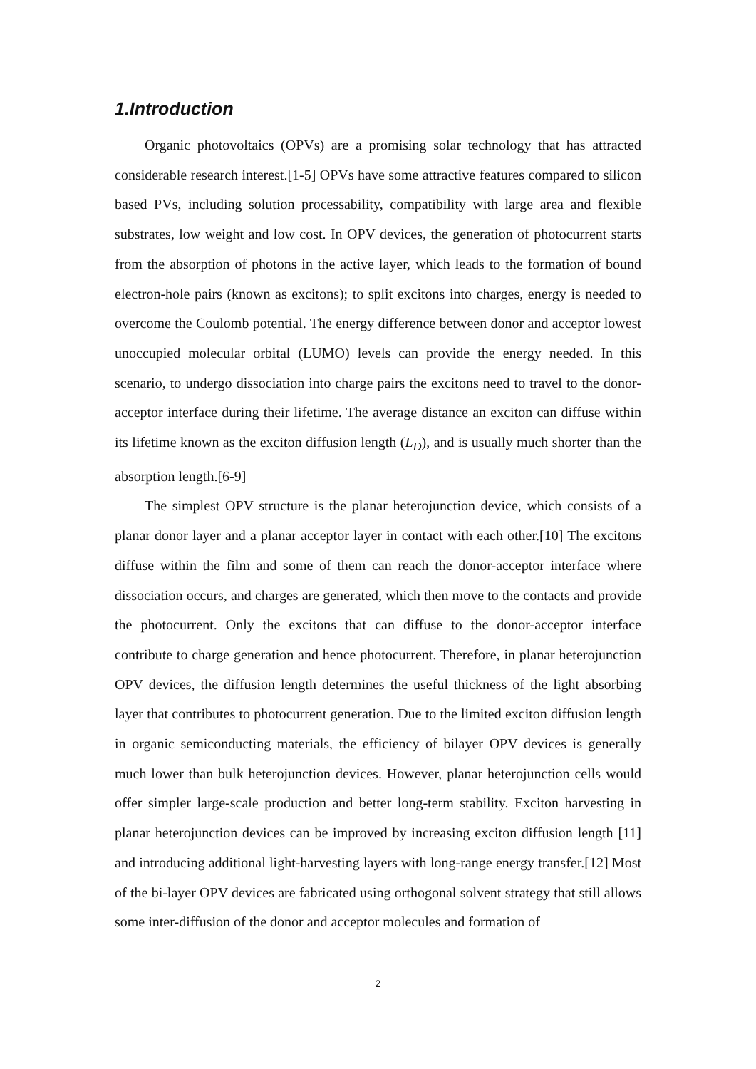1.Introduction
Organic photovoltaics (OPVs) are a promising solar technology that has attracted considerable research interest.[1-5] OPVs have some attractive features compared to silicon based PVs, including solution processability, compatibility with large area and flexible substrates, low weight and low cost. In OPV devices, the generation of photocurrent starts from the absorption of photons in the active layer, which leads to the formation of bound electron-hole pairs (known as excitons); to split excitons into charges, energy is needed to overcome the Coulomb potential. The energy difference between donor and acceptor lowest unoccupied molecular orbital (LUMO) levels can provide the energy needed. In this scenario, to undergo dissociation into charge pairs the excitons need to travel to the donor-acceptor interface during their lifetime. The average distance an exciton can diffuse within its lifetime known as the exciton diffusion length (L<sub>D</sub>), and is usually much shorter than the absorption length.[6-9]
The simplest OPV structure is the planar heterojunction device, which consists of a planar donor layer and a planar acceptor layer in contact with each other.[10] The excitons diffuse within the film and some of them can reach the donor-acceptor interface where dissociation occurs, and charges are generated, which then move to the contacts and provide the photocurrent. Only the excitons that can diffuse to the donor-acceptor interface contribute to charge generation and hence photocurrent. Therefore, in planar heterojunction OPV devices, the diffusion length determines the useful thickness of the light absorbing layer that contributes to photocurrent generation. Due to the limited exciton diffusion length in organic semiconducting materials, the efficiency of bilayer OPV devices is generally much lower than bulk heterojunction devices. However, planar heterojunction cells would offer simpler large-scale production and better long-term stability. Exciton harvesting in planar heterojunction devices can be improved by increasing exciton diffusion length [11] and introducing additional light-harvesting layers with long-range energy transfer.[12] Most of the bi-layer OPV devices are fabricated using orthogonal solvent strategy that still allows some inter-diffusion of the donor and acceptor molecules and formation of
2